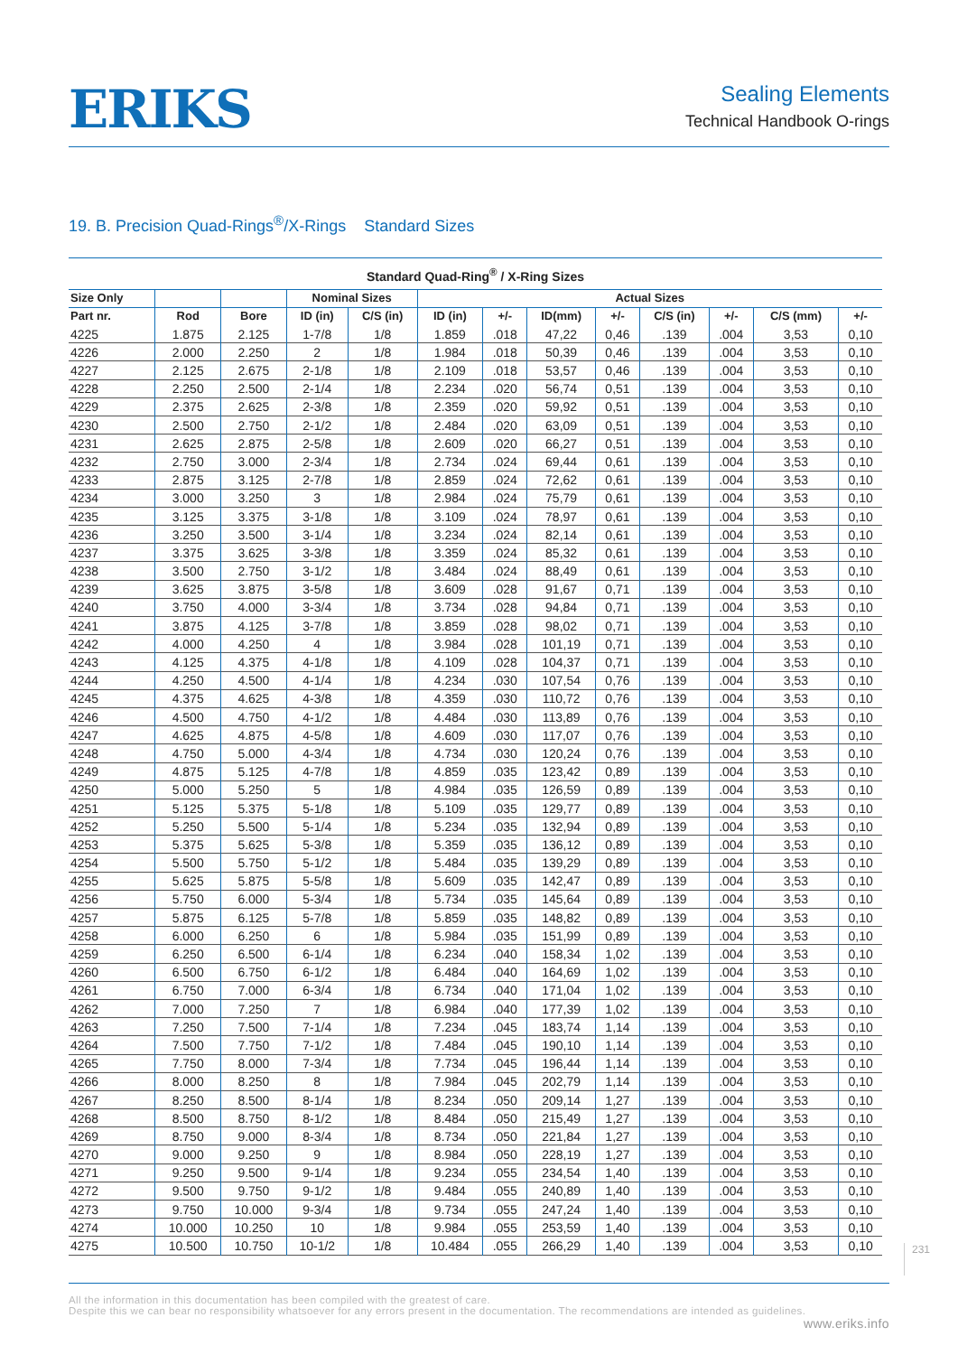ERIKS
Sealing Elements
Technical Handbook O-rings
19. B. Precision Quad-Rings<sup>®</sup>/X-Rings Standard Sizes
Standard Quad-Ring<sup>®</sup> / X-Ring Sizes
| Size Only | | | Nominal Sizes | | Actual Sizes | | | | | | | |
| --- | --- | --- | --- | --- | --- | --- | --- | --- | --- | --- | --- | --- |
| Part nr. | Rod | Bore | ID (in) | C/S (in) | ID (in) | +/- | ID(mm) | +/- | C/S (in) | +/- | C/S (mm) | +/- |
| 4225 | 1.875 | 2.125 | 1-7/8 | 1/8 | 1.859 | .018 | 47,22 | 0,46 | .139 | .004 | 3,53 | 0,10 |
| 4226 | 2.000 | 2.250 | 2 | 1/8 | 1.984 | .018 | 50,39 | 0,46 | .139 | .004 | 3,53 | 0,10 |
| 4227 | 2.125 | 2.675 | 2-1/8 | 1/8 | 2.109 | .018 | 53,57 | 0,46 | .139 | .004 | 3,53 | 0,10 |
| 4228 | 2.250 | 2.500 | 2-1/4 | 1/8 | 2.234 | .020 | 56,74 | 0,51 | .139 | .004 | 3,53 | 0,10 |
| 4229 | 2.375 | 2.625 | 2-3/8 | 1/8 | 2.359 | .020 | 59,92 | 0,51 | .139 | .004 | 3,53 | 0,10 |
| 4230 | 2.500 | 2.750 | 2-1/2 | 1/8 | 2.484 | .020 | 63,09 | 0,51 | .139 | .004 | 3,53 | 0,10 |
| 4231 | 2.625 | 2.875 | 2-5/8 | 1/8 | 2.609 | .020 | 66,27 | 0,51 | .139 | .004 | 3,53 | 0,10 |
| 4232 | 2.750 | 3.000 | 2-3/4 | 1/8 | 2.734 | .024 | 69,44 | 0,61 | .139 | .004 | 3,53 | 0,10 |
| 4233 | 2.875 | 3.125 | 2-7/8 | 1/8 | 2.859 | .024 | 72,62 | 0,61 | .139 | .004 | 3,53 | 0,10 |
| 4234 | 3.000 | 3.250 | 3 | 1/8 | 2.984 | .024 | 75,79 | 0,61 | .139 | .004 | 3,53 | 0,10 |
| 4235 | 3.125 | 3.375 | 3-1/8 | 1/8 | 3.109 | .024 | 78,97 | 0,61 | .139 | .004 | 3,53 | 0,10 |
| 4236 | 3.250 | 3.500 | 3-1/4 | 1/8 | 3.234 | .024 | 82,14 | 0,61 | .139 | .004 | 3,53 | 0,10 |
| 4237 | 3.375 | 3.625 | 3-3/8 | 1/8 | 3.359 | .024 | 85,32 | 0,61 | .139 | .004 | 3,53 | 0,10 |
| 4238 | 3.500 | 2.750 | 3-1/2 | 1/8 | 3.484 | .024 | 88,49 | 0,61 | .139 | .004 | 3,53 | 0,10 |
| 4239 | 3.625 | 3.875 | 3-5/8 | 1/8 | 3.609 | .028 | 91,67 | 0,71 | .139 | .004 | 3,53 | 0,10 |
| 4240 | 3.750 | 4.000 | 3-3/4 | 1/8 | 3.734 | .028 | 94,84 | 0,71 | .139 | .004 | 3,53 | 0,10 |
| 4241 | 3.875 | 4.125 | 3-7/8 | 1/8 | 3.859 | .028 | 98,02 | 0,71 | .139 | .004 | 3,53 | 0,10 |
| 4242 | 4.000 | 4.250 | 4 | 1/8 | 3.984 | .028 | 101,19 | 0,71 | .139 | .004 | 3,53 | 0,10 |
| 4243 | 4.125 | 4.375 | 4-1/8 | 1/8 | 4.109 | .028 | 104,37 | 0,71 | .139 | .004 | 3,53 | 0,10 |
| 4244 | 4.250 | 4.500 | 4-1/4 | 1/8 | 4.234 | .030 | 107,54 | 0,76 | .139 | .004 | 3,53 | 0,10 |
| 4245 | 4.375 | 4.625 | 4-3/8 | 1/8 | 4.359 | .030 | 110,72 | 0,76 | .139 | .004 | 3,53 | 0,10 |
| 4246 | 4.500 | 4.750 | 4-1/2 | 1/8 | 4.484 | .030 | 113,89 | 0,76 | .139 | .004 | 3,53 | 0,10 |
| 4247 | 4.625 | 4.875 | 4-5/8 | 1/8 | 4.609 | .030 | 117,07 | 0,76 | .139 | .004 | 3,53 | 0,10 |
| 4248 | 4.750 | 5.000 | 4-3/4 | 1/8 | 4.734 | .030 | 120,24 | 0,76 | .139 | .004 | 3,53 | 0,10 |
| 4249 | 4.875 | 5.125 | 4-7/8 | 1/8 | 4.859 | .035 | 123,42 | 0,89 | .139 | .004 | 3,53 | 0,10 |
| 4250 | 5.000 | 5.250 | 5 | 1/8 | 4.984 | .035 | 126,59 | 0,89 | .139 | .004 | 3,53 | 0,10 |
| 4251 | 5.125 | 5.375 | 5-1/8 | 1/8 | 5.109 | .035 | 129,77 | 0,89 | .139 | .004 | 3,53 | 0,10 |
| 4252 | 5.250 | 5.500 | 5-1/4 | 1/8 | 5.234 | .035 | 132,94 | 0,89 | .139 | .004 | 3,53 | 0,10 |
| 4253 | 5.375 | 5.625 | 5-3/8 | 1/8 | 5.359 | .035 | 136,12 | 0,89 | .139 | .004 | 3,53 | 0,10 |
| 4254 | 5.500 | 5.750 | 5-1/2 | 1/8 | 5.484 | .035 | 139,29 | 0,89 | .139 | .004 | 3,53 | 0,10 |
| 4255 | 5.625 | 5.875 | 5-5/8 | 1/8 | 5.609 | .035 | 142,47 | 0,89 | .139 | .004 | 3,53 | 0,10 |
| 4256 | 5.750 | 6.000 | 5-3/4 | 1/8 | 5.734 | .035 | 145,64 | 0,89 | .139 | .004 | 3,53 | 0,10 |
| 4257 | 5.875 | 6.125 | 5-7/8 | 1/8 | 5.859 | .035 | 148,82 | 0,89 | .139 | .004 | 3,53 | 0,10 |
| 4258 | 6.000 | 6.250 | 6 | 1/8 | 5.984 | .035 | 151,99 | 0,89 | .139 | .004 | 3,53 | 0,10 |
| 4259 | 6.250 | 6.500 | 6-1/4 | 1/8 | 6.234 | .040 | 158,34 | 1,02 | .139 | .004 | 3,53 | 0,10 |
| 4260 | 6.500 | 6.750 | 6-1/2 | 1/8 | 6.484 | .040 | 164,69 | 1,02 | .139 | .004 | 3,53 | 0,10 |
| 4261 | 6.750 | 7.000 | 6-3/4 | 1/8 | 6.734 | .040 | 171,04 | 1,02 | .139 | .004 | 3,53 | 0,10 |
| 4262 | 7.000 | 7.250 | 7 | 1/8 | 6.984 | .040 | 177,39 | 1,02 | .139 | .004 | 3,53 | 0,10 |
| 4263 | 7.250 | 7.500 | 7-1/4 | 1/8 | 7.234 | .045 | 183,74 | 1,14 | .139 | .004 | 3,53 | 0,10 |
| 4264 | 7.500 | 7.750 | 7-1/2 | 1/8 | 7.484 | .045 | 190,10 | 1,14 | .139 | .004 | 3,53 | 0,10 |
| 4265 | 7.750 | 8.000 | 7-3/4 | 1/8 | 7.734 | .045 | 196,44 | 1,14 | .139 | .004 | 3,53 | 0,10 |
| 4266 | 8.000 | 8.250 | 8 | 1/8 | 7.984 | .045 | 202,79 | 1,14 | .139 | .004 | 3,53 | 0,10 |
| 4267 | 8.250 | 8.500 | 8-1/4 | 1/8 | 8.234 | .050 | 209,14 | 1,27 | .139 | .004 | 3,53 | 0,10 |
| 4268 | 8.500 | 8.750 | 8-1/2 | 1/8 | 8.484 | .050 | 215,49 | 1,27 | .139 | .004 | 3,53 | 0,10 |
| 4269 | 8.750 | 9.000 | 8-3/4 | 1/8 | 8.734 | .050 | 221,84 | 1,27 | .139 | .004 | 3,53 | 0,10 |
| 4270 | 9.000 | 9.250 | 9 | 1/8 | 8.984 | .050 | 228,19 | 1,27 | .139 | .004 | 3,53 | 0,10 |
| 4271 | 9.250 | 9.500 | 9-1/4 | 1/8 | 9.234 | .055 | 234,54 | 1,40 | .139 | .004 | 3,53 | 0,10 |
| 4272 | 9.500 | 9.750 | 9-1/2 | 1/8 | 9.484 | .055 | 240,89 | 1,40 | .139 | .004 | 3,53 | 0,10 |
| 4273 | 9.750 | 10.000 | 9-3/4 | 1/8 | 9.734 | .055 | 247,24 | 1,40 | .139 | .004 | 3,53 | 0,10 |
| 4274 | 10.000 | 10.250 | 10 | 1/8 | 9.984 | .055 | 253,59 | 1,40 | .139 | .004 | 3,53 | 0,10 |
| 4275 | 10.500 | 10.750 | 10-1/2 | 1/8 | 10.484 | .055 | 266,29 | 1,40 | .139 | .004 | 3,53 | 0,10 |
231
All the information in this documentation has been compiled with the greatest of care.
Despite this we can bear no responsibility whatsoever for any errors present in the documentation. The recommendations are intended as guidelines.
www.eriks.info